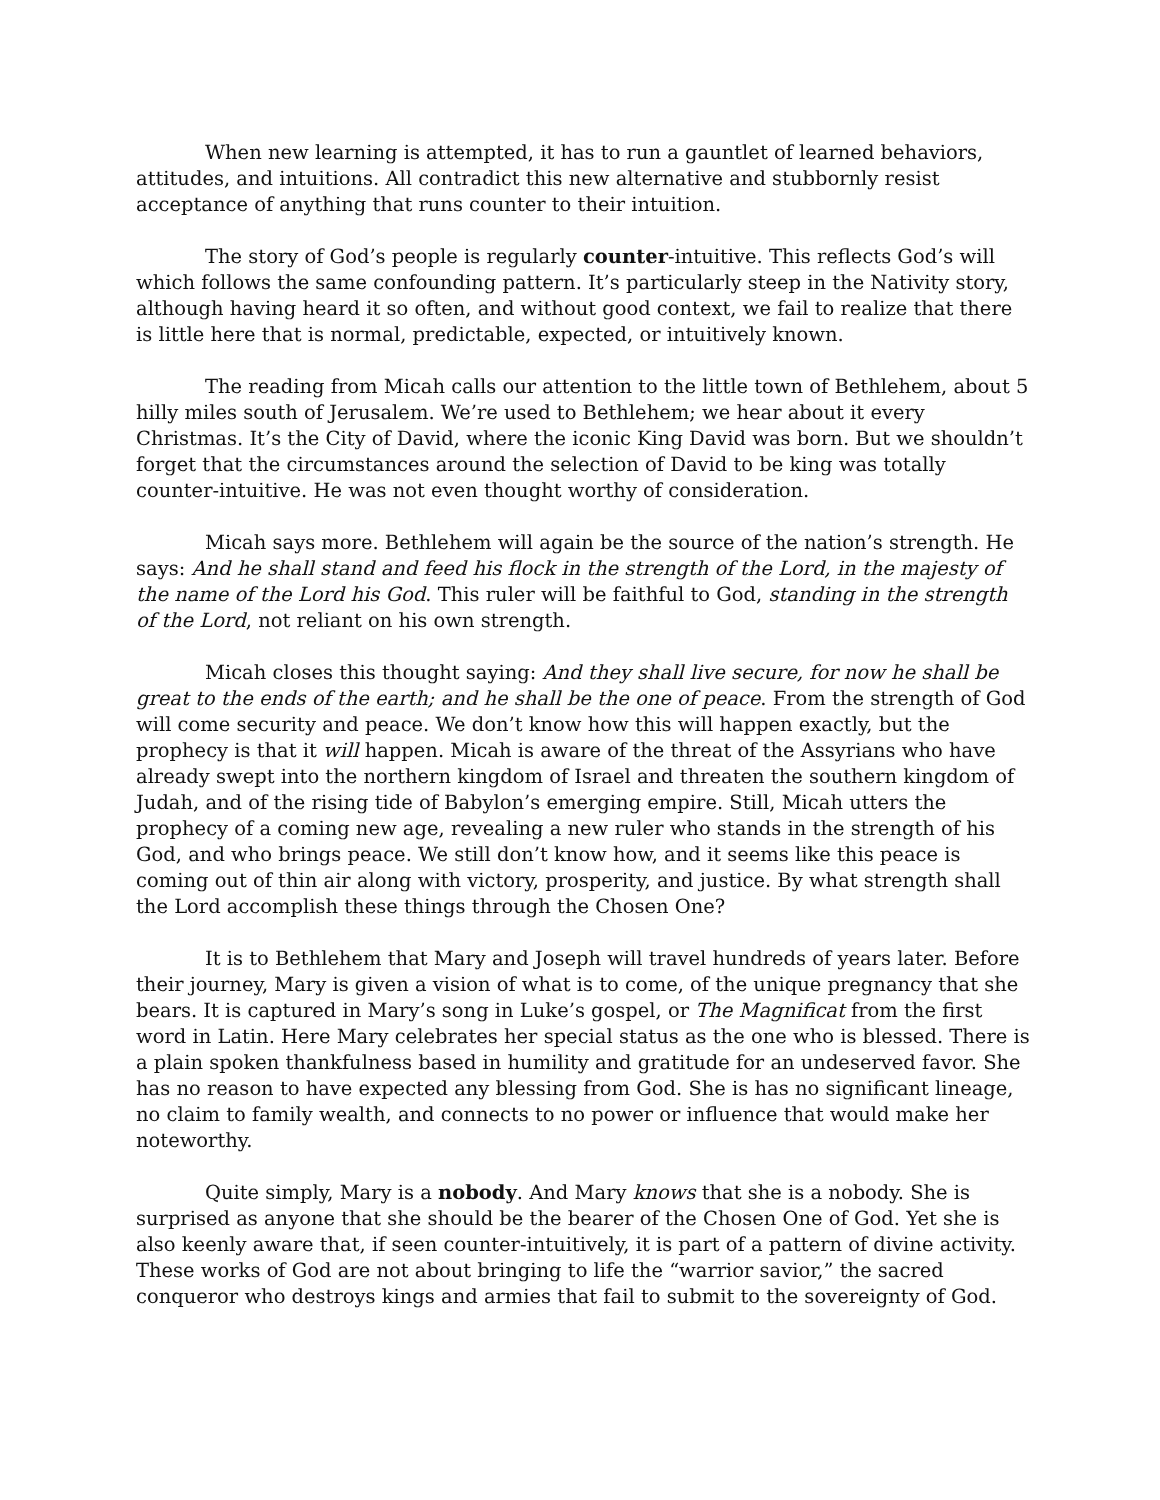When new learning is attempted, it has to run a gauntlet of learned behaviors, attitudes, and intuitions. All contradict this new alternative and stubbornly resist acceptance of anything that runs counter to their intuition.
The story of God’s people is regularly counter-intuitive. This reflects God’s will which follows the same confounding pattern. It’s particularly steep in the Nativity story, although having heard it so often, and without good context, we fail to realize that there is little here that is normal, predictable, expected, or intuitively known.
The reading from Micah calls our attention to the little town of Bethlehem, about 5 hilly miles south of Jerusalem. We’re used to Bethlehem; we hear about it every Christmas. It’s the City of David, where the iconic King David was born. But we shouldn’t forget that the circumstances around the selection of David to be king was totally counter-intuitive. He was not even thought worthy of consideration.
Micah says more. Bethlehem will again be the source of the nation’s strength. He says: And he shall stand and feed his flock in the strength of the Lord, in the majesty of the name of the Lord his God. This ruler will be faithful to God, standing in the strength of the Lord, not reliant on his own strength.
Micah closes this thought saying: And they shall live secure, for now he shall be great to the ends of the earth; and he shall be the one of peace. From the strength of God will come security and peace. We don’t know how this will happen exactly, but the prophecy is that it will happen. Micah is aware of the threat of the Assyrians who have already swept into the northern kingdom of Israel and threaten the southern kingdom of Judah, and of the rising tide of Babylon’s emerging empire. Still, Micah utters the prophecy of a coming new age, revealing a new ruler who stands in the strength of his God, and who brings peace. We still don’t know how, and it seems like this peace is coming out of thin air along with victory, prosperity, and justice. By what strength shall the Lord accomplish these things through the Chosen One?
It is to Bethlehem that Mary and Joseph will travel hundreds of years later. Before their journey, Mary is given a vision of what is to come, of the unique pregnancy that she bears. It is captured in Mary’s song in Luke’s gospel, or The Magnificat from the first word in Latin. Here Mary celebrates her special status as the one who is blessed. There is a plain spoken thankfulness based in humility and gratitude for an undeserved favor. She has no reason to have expected any blessing from God. She is has no significant lineage, no claim to family wealth, and connects to no power or influence that would make her noteworthy.
Quite simply, Mary is a nobody. And Mary knows that she is a nobody. She is surprised as anyone that she should be the bearer of the Chosen One of God. Yet she is also keenly aware that, if seen counter-intuitively, it is part of a pattern of divine activity. These works of God are not about bringing to life the “warrior savior,” the sacred conqueror who destroys kings and armies that fail to submit to the sovereignty of God.